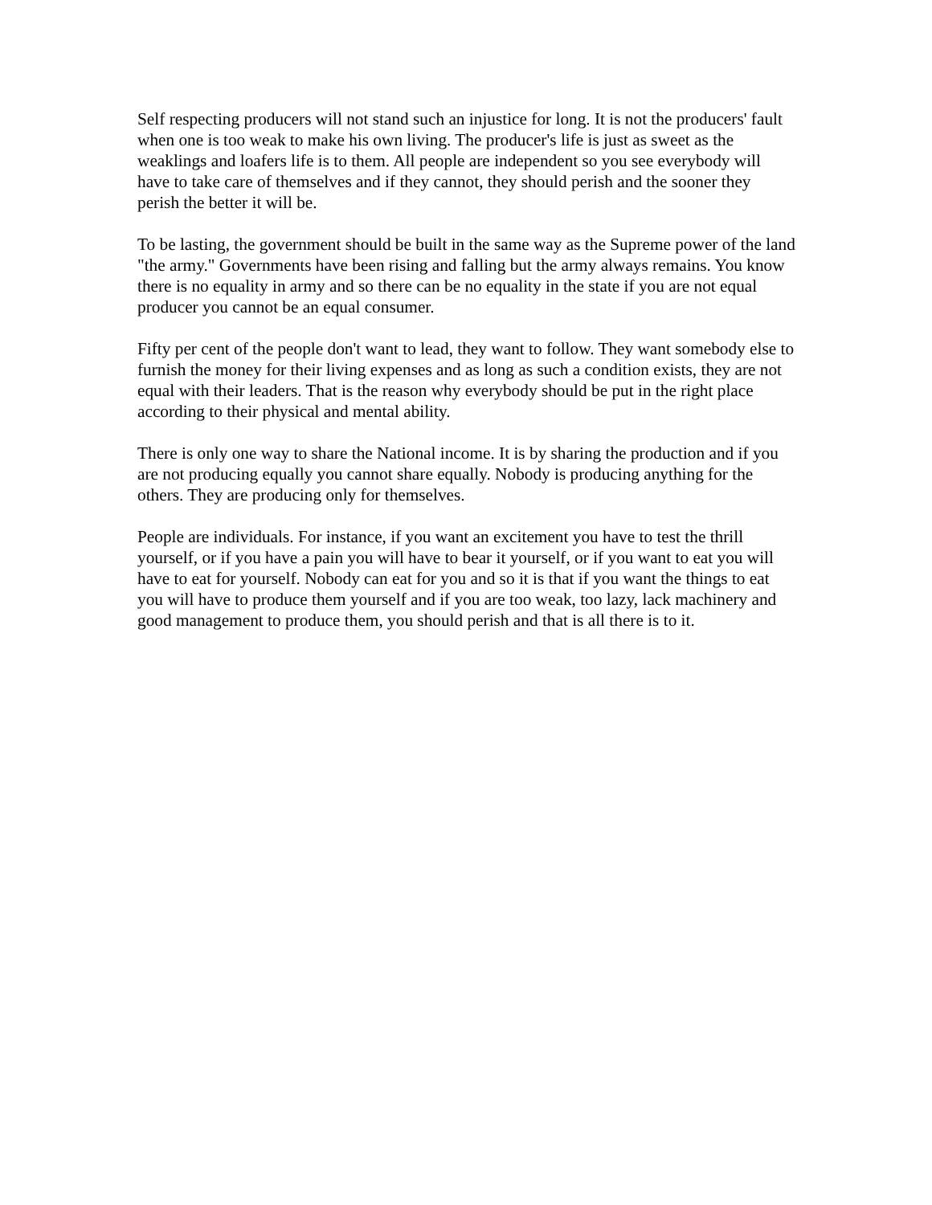Self respecting producers will not stand such an injustice for long. It is not the producers' fault when one is too weak to make his own living. The producer's life is just as sweet as the weaklings and loafers life is to them. All people are independent so you see everybody will have to take care of themselves and if they cannot, they should perish and the sooner they perish the better it will be.
To be lasting, the government should be built in the same way as the Supreme power of the land "the army." Governments have been rising and falling but the army always remains. You know there is no equality in army and so there can be no equality in the state if you are not equal producer you cannot be an equal consumer.
Fifty per cent of the people don't want to lead, they want to follow. They want somebody else to furnish the money for their living expenses and as long as such a condition exists, they are not equal with their leaders. That is the reason why everybody should be put in the right place according to their physical and mental ability.
There is only one way to share the National income. It is by sharing the production and if you are not producing equally you cannot share equally. Nobody is producing anything for the others. They are producing only for themselves.
People are individuals. For instance, if you want an excitement you have to test the thrill yourself, or if you have a pain you will have to bear it yourself, or if you want to eat you will have to eat for yourself. Nobody can eat for you and so it is that if you want the things to eat you will have to produce them yourself and if you are too weak, too lazy, lack machinery and good management to produce them, you should perish and that is all there is to it.